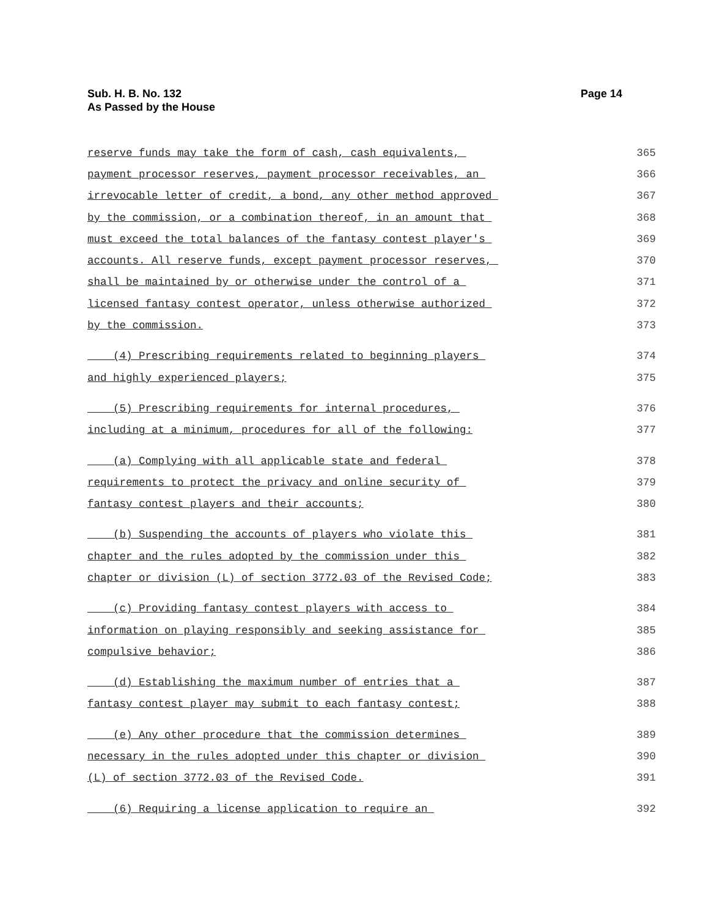Sub. H. B. No. 132
As Passed by the House
Page 14
reserve funds may take the form of cash, cash equivalents, 365
payment processor reserves, payment processor receivables, an 366
irrevocable letter of credit, a bond, any other method approved 367
by the commission, or a combination thereof, in an amount that 368
must exceed the total balances of the fantasy contest player's 369
accounts. All reserve funds, except payment processor reserves, 370
shall be maintained by or otherwise under the control of a 371
licensed fantasy contest operator, unless otherwise authorized 372
by the commission. 373
(4) Prescribing requirements related to beginning players 374
and highly experienced players; 375
(5) Prescribing requirements for internal procedures, 376
including at a minimum, procedures for all of the following: 377
(a) Complying with all applicable state and federal 378
requirements to protect the privacy and online security of 379
fantasy contest players and their accounts; 380
(b) Suspending the accounts of players who violate this 381
chapter and the rules adopted by the commission under this 382
chapter or division (L) of section 3772.03 of the Revised Code; 383
(c) Providing fantasy contest players with access to 384
information on playing responsibly and seeking assistance for 385
compulsive behavior; 386
(d) Establishing the maximum number of entries that a 387
fantasy contest player may submit to each fantasy contest; 388
(e) Any other procedure that the commission determines 389
necessary in the rules adopted under this chapter or division 390
(L) of section 3772.03 of the Revised Code. 391
(6) Requiring a license application to require an 392